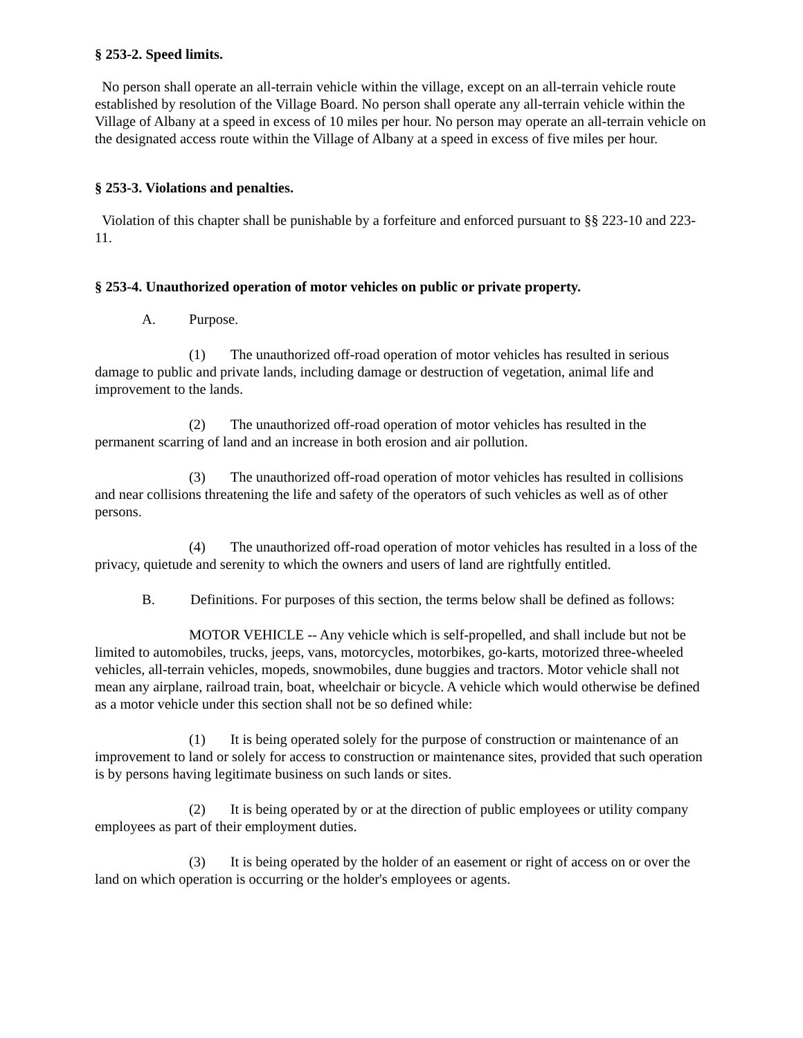§ 253-2. Speed limits.
No person shall operate an all-terrain vehicle within the village, except on an all-terrain vehicle route established by resolution of the Village Board. No person shall operate any all-terrain vehicle within the Village of Albany at a speed in excess of 10 miles per hour. No person may operate an all-terrain vehicle on the designated access route within the Village of Albany at a speed in excess of five miles per hour.
§ 253-3. Violations and penalties.
Violation of this chapter shall be punishable by a forfeiture and enforced pursuant to §§ 223-10 and 223-11.
§ 253-4. Unauthorized operation of motor vehicles on public or private property.
A. Purpose.
(1) The unauthorized off-road operation of motor vehicles has resulted in serious damage to public and private lands, including damage or destruction of vegetation, animal life and improvement to the lands.
(2) The unauthorized off-road operation of motor vehicles has resulted in the permanent scarring of land and an increase in both erosion and air pollution.
(3) The unauthorized off-road operation of motor vehicles has resulted in collisions and near collisions threatening the life and safety of the operators of such vehicles as well as of other persons.
(4) The unauthorized off-road operation of motor vehicles has resulted in a loss of the privacy, quietude and serenity to which the owners and users of land are rightfully entitled.
B. Definitions. For purposes of this section, the terms below shall be defined as follows:
MOTOR VEHICLE -- Any vehicle which is self-propelled, and shall include but not be limited to automobiles, trucks, jeeps, vans, motorcycles, motorbikes, go-karts, motorized three-wheeled vehicles, all-terrain vehicles, mopeds, snowmobiles, dune buggies and tractors. Motor vehicle shall not mean any airplane, railroad train, boat, wheelchair or bicycle. A vehicle which would otherwise be defined as a motor vehicle under this section shall not be so defined while:
(1) It is being operated solely for the purpose of construction or maintenance of an improvement to land or solely for access to construction or maintenance sites, provided that such operation is by persons having legitimate business on such lands or sites.
(2) It is being operated by or at the direction of public employees or utility company employees as part of their employment duties.
(3) It is being operated by the holder of an easement or right of access on or over the land on which operation is occurring or the holder's employees or agents.